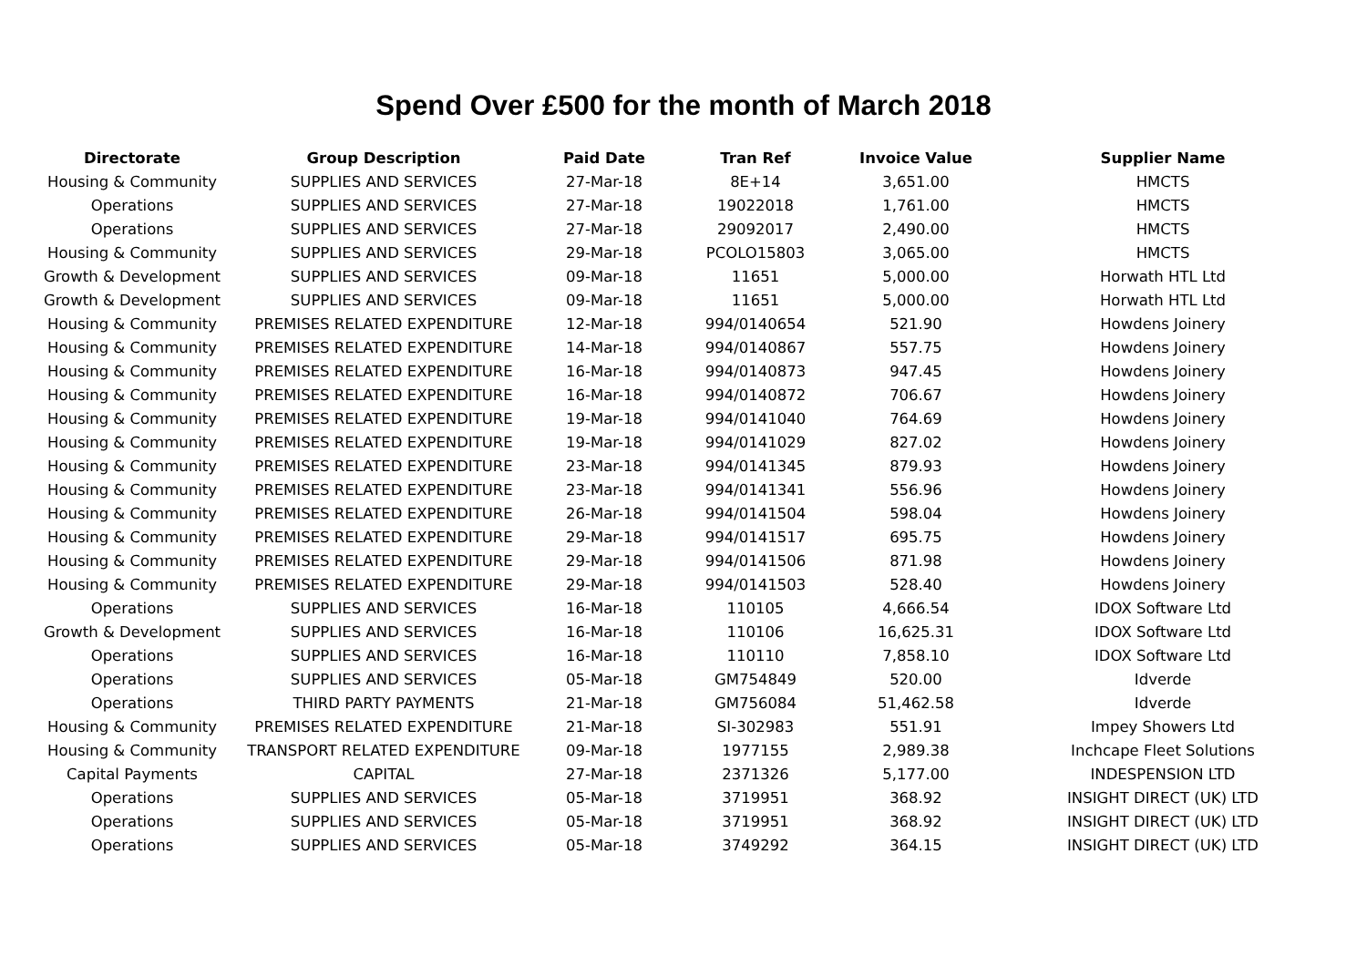Spend Over £500 for the month of March 2018
| Directorate | Group Description | Paid Date | Tran Ref | Invoice Value | Supplier Name |
| --- | --- | --- | --- | --- | --- |
| Housing & Community | SUPPLIES AND SERVICES | 27-Mar-18 | 8E+14 | 3,651.00 | HMCTS |
| Operations | SUPPLIES AND SERVICES | 27-Mar-18 | 19022018 | 1,761.00 | HMCTS |
| Operations | SUPPLIES AND SERVICES | 27-Mar-18 | 29092017 | 2,490.00 | HMCTS |
| Housing & Community | SUPPLIES AND SERVICES | 29-Mar-18 | PCOLO15803 | 3,065.00 | HMCTS |
| Growth & Development | SUPPLIES AND SERVICES | 09-Mar-18 | 11651 | 5,000.00 | Horwath HTL Ltd |
| Growth & Development | SUPPLIES AND SERVICES | 09-Mar-18 | 11651 | 5,000.00 | Horwath HTL Ltd |
| Housing & Community | PREMISES RELATED EXPENDITURE | 12-Mar-18 | 994/0140654 | 521.90 | Howdens Joinery |
| Housing & Community | PREMISES RELATED EXPENDITURE | 14-Mar-18 | 994/0140867 | 557.75 | Howdens Joinery |
| Housing & Community | PREMISES RELATED EXPENDITURE | 16-Mar-18 | 994/0140873 | 947.45 | Howdens Joinery |
| Housing & Community | PREMISES RELATED EXPENDITURE | 16-Mar-18 | 994/0140872 | 706.67 | Howdens Joinery |
| Housing & Community | PREMISES RELATED EXPENDITURE | 19-Mar-18 | 994/0141040 | 764.69 | Howdens Joinery |
| Housing & Community | PREMISES RELATED EXPENDITURE | 19-Mar-18 | 994/0141029 | 827.02 | Howdens Joinery |
| Housing & Community | PREMISES RELATED EXPENDITURE | 23-Mar-18 | 994/0141345 | 879.93 | Howdens Joinery |
| Housing & Community | PREMISES RELATED EXPENDITURE | 23-Mar-18 | 994/0141341 | 556.96 | Howdens Joinery |
| Housing & Community | PREMISES RELATED EXPENDITURE | 26-Mar-18 | 994/0141504 | 598.04 | Howdens Joinery |
| Housing & Community | PREMISES RELATED EXPENDITURE | 29-Mar-18 | 994/0141517 | 695.75 | Howdens Joinery |
| Housing & Community | PREMISES RELATED EXPENDITURE | 29-Mar-18 | 994/0141506 | 871.98 | Howdens Joinery |
| Housing & Community | PREMISES RELATED EXPENDITURE | 29-Mar-18 | 994/0141503 | 528.40 | Howdens Joinery |
| Operations | SUPPLIES AND SERVICES | 16-Mar-18 | 110105 | 4,666.54 | IDOX Software Ltd |
| Growth & Development | SUPPLIES AND SERVICES | 16-Mar-18 | 110106 | 16,625.31 | IDOX Software Ltd |
| Operations | SUPPLIES AND SERVICES | 16-Mar-18 | 110110 | 7,858.10 | IDOX Software Ltd |
| Operations | SUPPLIES AND SERVICES | 05-Mar-18 | GM754849 | 520.00 | Idverde |
| Operations | THIRD PARTY PAYMENTS | 21-Mar-18 | GM756084 | 51,462.58 | Idverde |
| Housing & Community | PREMISES RELATED EXPENDITURE | 21-Mar-18 | SI-302983 | 551.91 | Impey Showers Ltd |
| Housing & Community | TRANSPORT RELATED EXPENDITURE | 09-Mar-18 | 1977155 | 2,989.38 | Inchcape Fleet Solutions |
| Capital Payments | CAPITAL | 27-Mar-18 | 2371326 | 5,177.00 | INDESPENSION LTD |
| Operations | SUPPLIES AND SERVICES | 05-Mar-18 | 3719951 | 368.92 | INSIGHT DIRECT (UK) LTD |
| Operations | SUPPLIES AND SERVICES | 05-Mar-18 | 3719951 | 368.92 | INSIGHT DIRECT (UK) LTD |
| Operations | SUPPLIES AND SERVICES | 05-Mar-18 | 3749292 | 364.15 | INSIGHT DIRECT (UK) LTD |